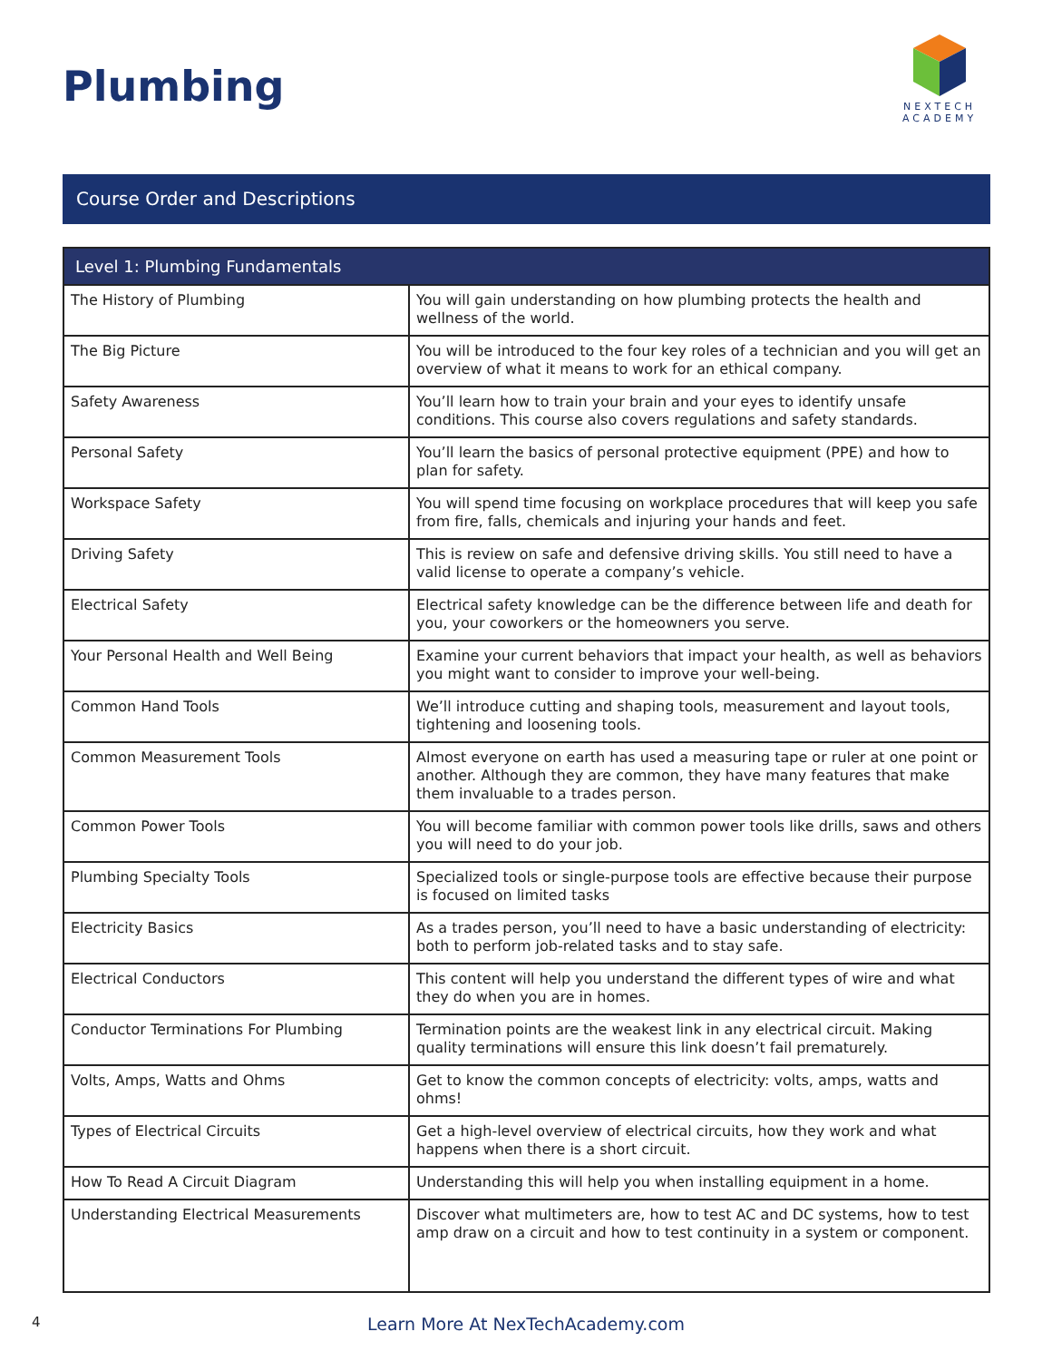Plumbing
NEXTECH
ACADEMY
Course Order and Descriptions
| Level 1: Plumbing Fundamentals | |
| --- | --- |
| The History of Plumbing | You will gain understanding on how plumbing protects the health and wellness of the world. |
| The Big Picture | You will be introduced to the four key roles of a technician and you will get an overview of what it means to work for an ethical company. |
| Safety Awareness | You’ll learn how to train your brain and your eyes to identify unsafe conditions. This course also covers regulations and safety standards. |
| Personal Safety | You’ll learn the basics of personal protective equipment (PPE) and how to plan for safety. |
| Workspace Safety | You will spend time focusing on workplace procedures that will keep you safe from fire, falls, chemicals and injuring your hands and feet. |
| Driving Safety | This is review on safe and defensive driving skills. You still need to have a valid license to operate a company’s vehicle. |
| Electrical Safety | Electrical safety knowledge can be the difference between life and death for you, your coworkers or the homeowners you serve. |
| Your Personal Health and Well Being | Examine your current behaviors that impact your health, as well as behaviors you might want to consider to improve your well-being. |
| Common Hand Tools | We’ll introduce cutting and shaping tools, measurement and layout tools, tightening and loosening tools. |
| Common Measurement Tools | Almost everyone on earth has used a measuring tape or ruler at one point or another. Although they are common, they have many features that make them invaluable to a trades person. |
| Common Power Tools | You will become familiar with common power tools like drills, saws and others you will need to do your job. |
| Plumbing Specialty Tools | Specialized tools or single-purpose tools are effective because their purpose is focused on limited tasks |
| Electricity Basics | As a trades person, you’ll need to have a basic understanding of electricity: both to perform job-related tasks and to stay safe. |
| Electrical Conductors | This content will help you understand the different types of wire and what they do when you are in homes. |
| Conductor Terminations For Plumbing | Termination points are the weakest link in any electrical circuit. Making quality terminations will ensure this link doesn’t fail prematurely. |
| Volts, Amps, Watts and Ohms | Get to know the common concepts of electricity: volts, amps, watts and ohms! |
| Types of Electrical Circuits | Get a high-level overview of electrical circuits, how they work and what happens when there is a short circuit. |
| How To Read A Circuit Diagram | Understanding this will help you when installing equipment in a home. |
| Understanding Electrical Measurements | Discover what multimeters are, how to test AC and DC systems, how to test amp draw on a circuit and how to test continuity in a system or component. |
4
Learn More At NexTechAcademy.com